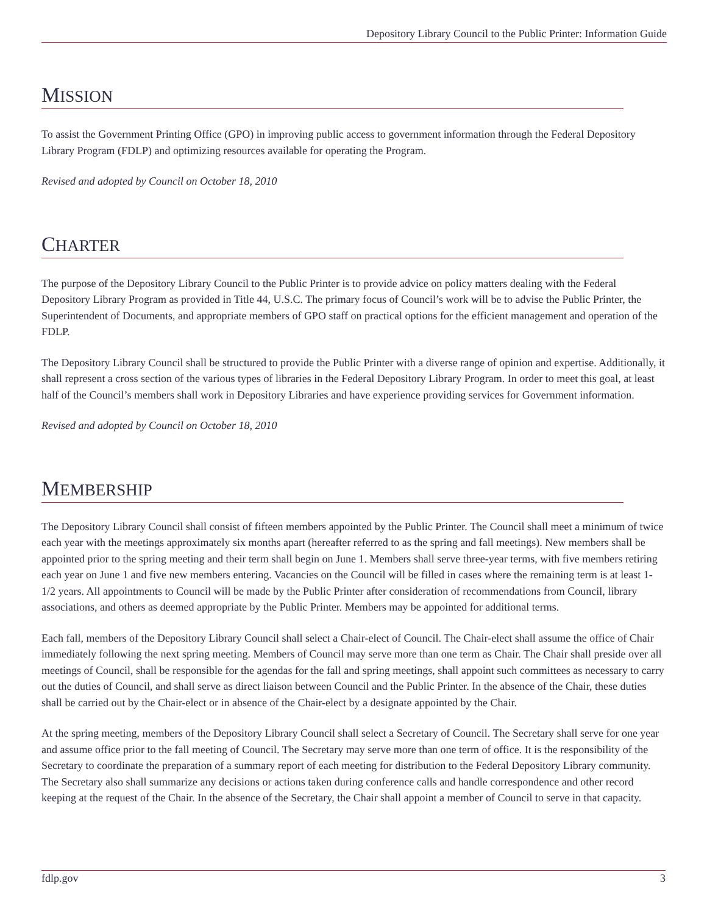Depository Library Council to the Public Printer: Information Guide
MISSION
To assist the Government Printing Office (GPO) in improving public access to government information through the Federal Depository Library Program (FDLP) and optimizing resources available for operating the Program.
Revised and adopted by Council on October 18, 2010
CHARTER
The purpose of the Depository Library Council to the Public Printer is to provide advice on policy matters dealing with the Federal Depository Library Program as provided in Title 44, U.S.C. The primary focus of Council’s work will be to advise the Public Printer, the Superintendent of Documents, and appropriate members of GPO staff on practical options for the efficient management and operation of the FDLP.
The Depository Library Council shall be structured to provide the Public Printer with a diverse range of opinion and expertise. Additionally, it shall represent a cross section of the various types of libraries in the Federal Depository Library Program. In order to meet this goal, at least half of the Council’s members shall work in Depository Libraries and have experience providing services for Government information.
Revised and adopted by Council on October 18, 2010
MEMBERSHIP
The Depository Library Council shall consist of fifteen members appointed by the Public Printer. The Council shall meet a minimum of twice each year with the meetings approximately six months apart (hereafter referred to as the spring and fall meetings). New members shall be appointed prior to the spring meeting and their term shall begin on June 1. Members shall serve three-year terms, with five members retiring each year on June 1 and five new members entering. Vacancies on the Council will be filled in cases where the remaining term is at least 1-1/2 years. All appointments to Council will be made by the Public Printer after consideration of recommendations from Council, library associations, and others as deemed appropriate by the Public Printer. Members may be appointed for additional terms.
Each fall, members of the Depository Library Council shall select a Chair-elect of Council. The Chair-elect shall assume the office of Chair immediately following the next spring meeting. Members of Council may serve more than one term as Chair. The Chair shall preside over all meetings of Council, shall be responsible for the agendas for the fall and spring meetings, shall appoint such committees as necessary to carry out the duties of Council, and shall serve as direct liaison between Council and the Public Printer. In the absence of the Chair, these duties shall be carried out by the Chair-elect or in absence of the Chair-elect by a designate appointed by the Chair.
At the spring meeting, members of the Depository Library Council shall select a Secretary of Council. The Secretary shall serve for one year and assume office prior to the fall meeting of Council. The Secretary may serve more than one term of office. It is the responsibility of the Secretary to coordinate the preparation of a summary report of each meeting for distribution to the Federal Depository Library community. The Secretary also shall summarize any decisions or actions taken during conference calls and handle correspondence and other record keeping at the request of the Chair. In the absence of the Secretary, the Chair shall appoint a member of Council to serve in that capacity.
fdlp.gov 3